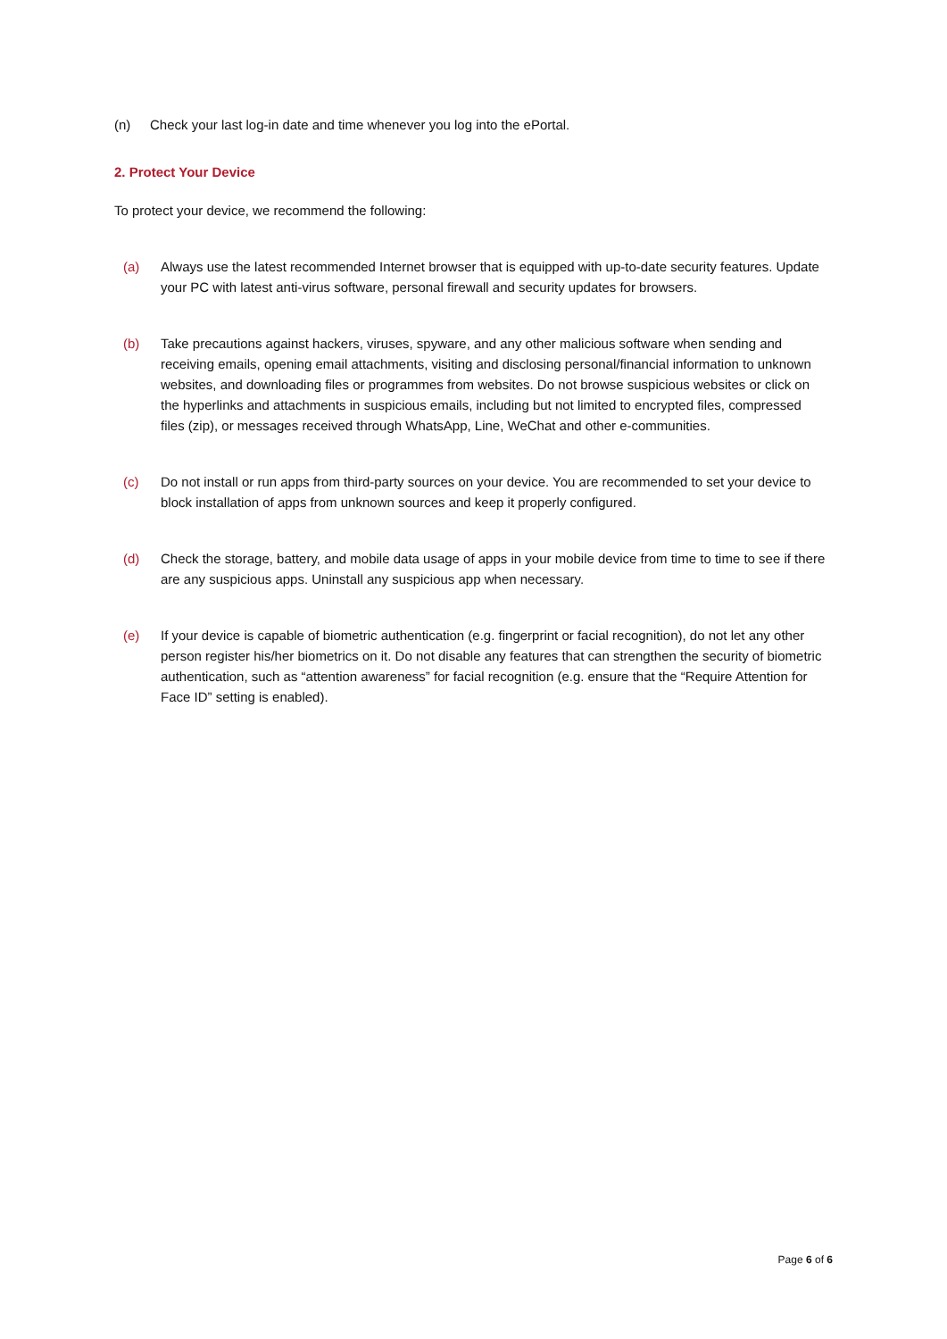(n) Check your last log-in date and time whenever you log into the ePortal.
2. Protect Your Device
To protect your device, we recommend the following:
(a) Always use the latest recommended Internet browser that is equipped with up-to-date security features. Update your PC with latest anti-virus software, personal firewall and security updates for browsers.
(b) Take precautions against hackers, viruses, spyware, and any other malicious software when sending and receiving emails, opening email attachments, visiting and disclosing personal/financial information to unknown websites, and downloading files or programmes from websites. Do not browse suspicious websites or click on the hyperlinks and attachments in suspicious emails, including but not limited to encrypted files, compressed files (zip), or messages received through WhatsApp, Line, WeChat and other e-communities.
(c) Do not install or run apps from third-party sources on your device. You are recommended to set your device to block installation of apps from unknown sources and keep it properly configured.
(d) Check the storage, battery, and mobile data usage of apps in your mobile device from time to time to see if there are any suspicious apps. Uninstall any suspicious app when necessary.
(e) If your device is capable of biometric authentication (e.g. fingerprint or facial recognition), do not let any other person register his/her biometrics on it. Do not disable any features that can strengthen the security of biometric authentication, such as “attention awareness” for facial recognition (e.g. ensure that the “Require Attention for Face ID” setting is enabled).
Page 6 of 6